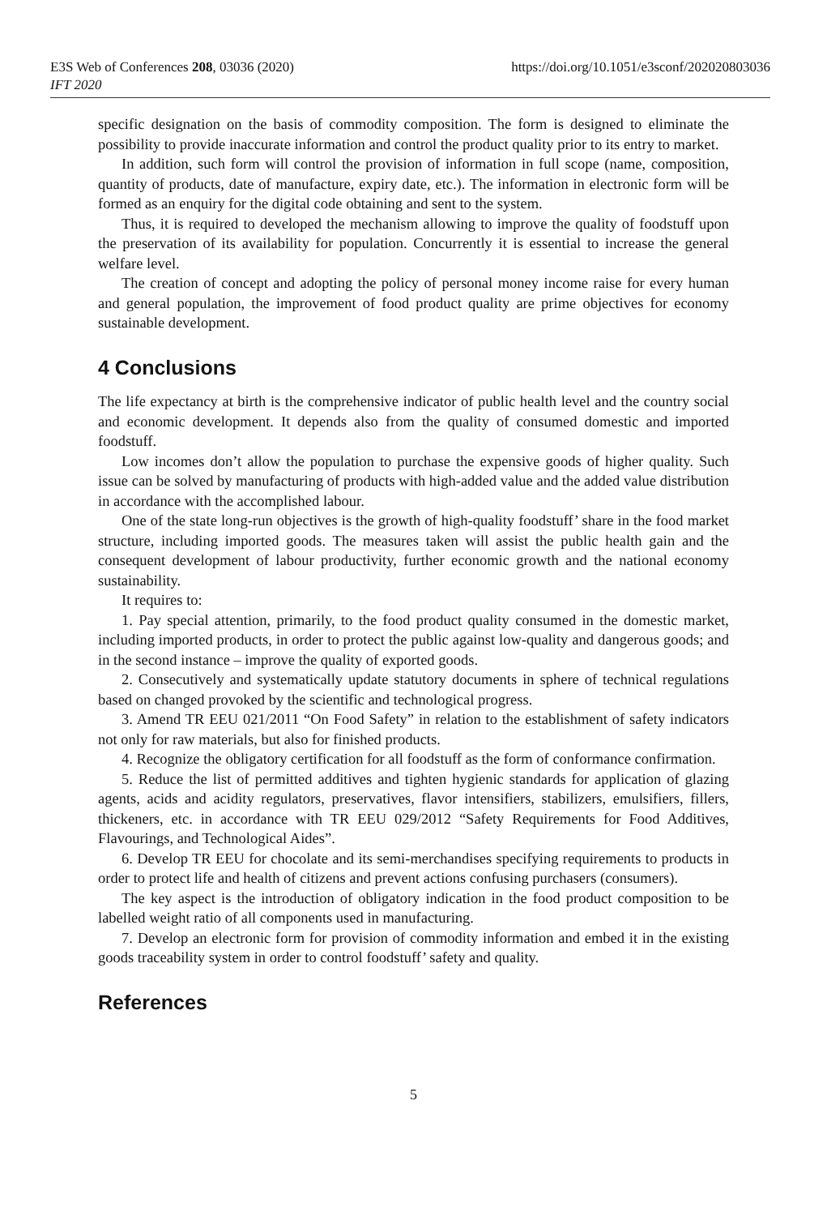E3S Web of Conferences 208, 03036 (2020)
IFT 2020
https://doi.org/10.1051/e3sconf/202020803036
specific designation on the basis of commodity composition. The form is designed to eliminate the possibility to provide inaccurate information and control the product quality prior to its entry to market.
In addition, such form will control the provision of information in full scope (name, composition, quantity of products, date of manufacture, expiry date, etc.). The information in electronic form will be formed as an enquiry for the digital code obtaining and sent to the system.
Thus, it is required to developed the mechanism allowing to improve the quality of foodstuff upon the preservation of its availability for population. Concurrently it is essential to increase the general welfare level.
The creation of concept and adopting the policy of personal money income raise for every human and general population, the improvement of food product quality are prime objectives for economy sustainable development.
4 Conclusions
The life expectancy at birth is the comprehensive indicator of public health level and the country social and economic development. It depends also from the quality of consumed domestic and imported foodstuff.
Low incomes don’t allow the population to purchase the expensive goods of higher quality. Such issue can be solved by manufacturing of products with high-added value and the added value distribution in accordance with the accomplished labour.
One of the state long-run objectives is the growth of high-quality foodstuff’ share in the food market structure, including imported goods. The measures taken will assist the public health gain and the consequent development of labour productivity, further economic growth and the national economy sustainability.
It requires to:
1. Pay special attention, primarily, to the food product quality consumed in the domestic market, including imported products, in order to protect the public against low-quality and dangerous goods; and in the second instance – improve the quality of exported goods.
2. Consecutively and systematically update statutory documents in sphere of technical regulations based on changed provoked by the scientific and technological progress.
3. Amend TR EEU 021/2011 “On Food Safety” in relation to the establishment of safety indicators not only for raw materials, but also for finished products.
4. Recognize the obligatory certification for all foodstuff as the form of conformance confirmation.
5. Reduce the list of permitted additives and tighten hygienic standards for application of glazing agents, acids and acidity regulators, preservatives, flavor intensifiers, stabilizers, emulsifiers, fillers, thickeners, etc. in accordance with TR EEU 029/2012 “Safety Requirements for Food Additives, Flavourings, and Technological Aides”.
6. Develop TR EEU for chocolate and its semi-merchandises specifying requirements to products in order to protect life and health of citizens and prevent actions confusing purchasers (consumers).
The key aspect is the introduction of obligatory indication in the food product composition to be labelled weight ratio of all components used in manufacturing.
7. Develop an electronic form for provision of commodity information and embed it in the existing goods traceability system in order to control foodstuff’ safety and quality.
References
5